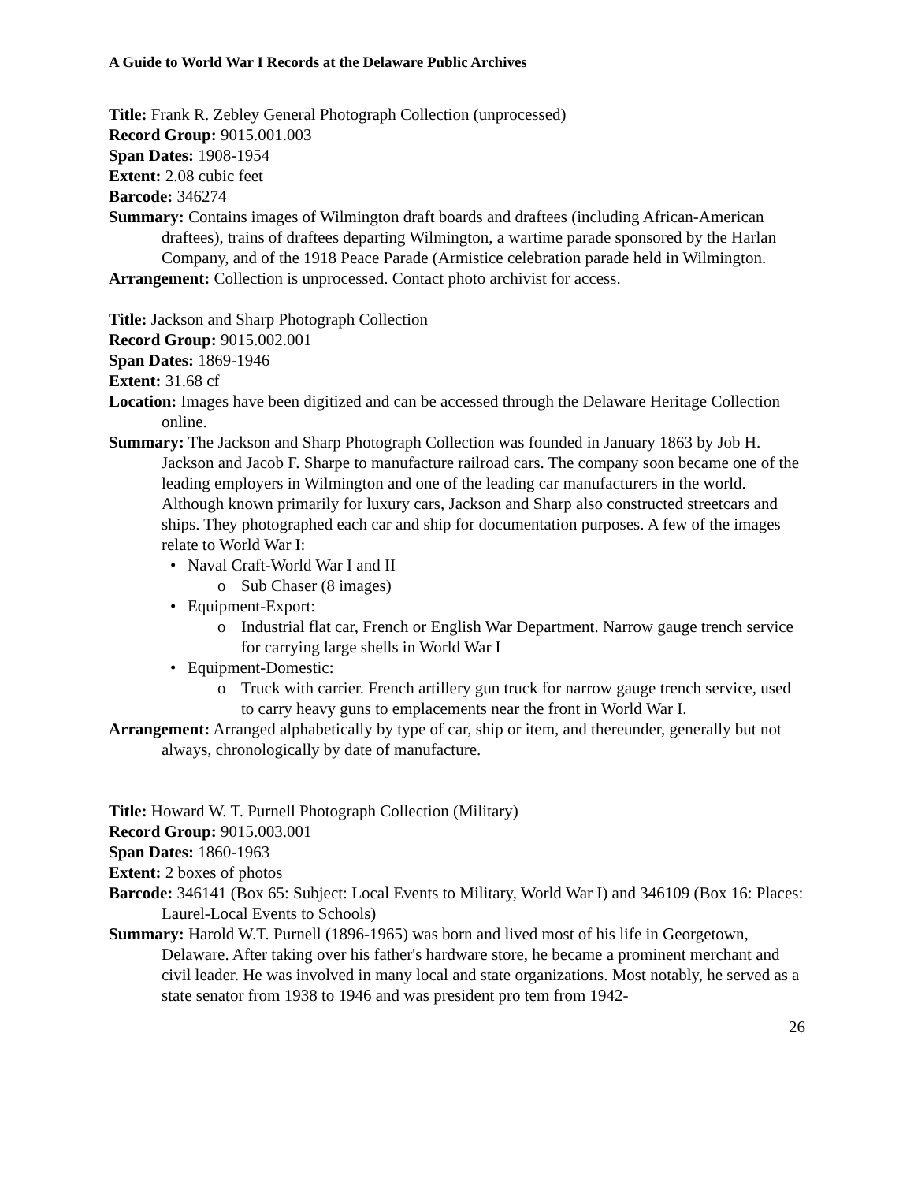A Guide to World War I Records at the Delaware Public Archives
Title: Frank R. Zebley General Photograph Collection (unprocessed)
Record Group: 9015.001.003
Span Dates: 1908-1954
Extent: 2.08 cubic feet
Barcode: 346274
Summary: Contains images of Wilmington draft boards and draftees (including African-American draftees), trains of draftees departing Wilmington, a wartime parade sponsored by the Harlan Company, and of the 1918 Peace Parade (Armistice celebration parade held in Wilmington.
Arrangement: Collection is unprocessed. Contact photo archivist for access.
Title: Jackson and Sharp Photograph Collection
Record Group: 9015.002.001
Span Dates: 1869-1946
Extent: 31.68 cf
Location: Images have been digitized and can be accessed through the Delaware Heritage Collection online.
Summary: The Jackson and Sharp Photograph Collection was founded in January 1863 by Job H. Jackson and Jacob F. Sharpe to manufacture railroad cars. The company soon became one of the leading employers in Wilmington and one of the leading car manufacturers in the world. Although known primarily for luxury cars, Jackson and Sharp also constructed streetcars and ships. They photographed each car and ship for documentation purposes. A few of the images relate to World War I:
• Naval Craft-World War I and II
o Sub Chaser (8 images)
• Equipment-Export:
o Industrial flat car, French or English War Department. Narrow gauge trench service for carrying large shells in World War I
• Equipment-Domestic:
o Truck with carrier. French artillery gun truck for narrow gauge trench service, used to carry heavy guns to emplacements near the front in World War I.
Arrangement: Arranged alphabetically by type of car, ship or item, and thereunder, generally but not always, chronologically by date of manufacture.
Title: Howard W. T. Purnell Photograph Collection (Military)
Record Group: 9015.003.001
Span Dates: 1860-1963
Extent: 2 boxes of photos
Barcode: 346141 (Box 65: Subject: Local Events to Military, World War I) and 346109 (Box 16: Places: Laurel-Local Events to Schools)
Summary: Harold W.T. Purnell (1896-1965) was born and lived most of his life in Georgetown, Delaware. After taking over his father's hardware store, he became a prominent merchant and civil leader. He was involved in many local and state organizations. Most notably, he served as a state senator from 1938 to 1946 and was president pro tem from 1942-
26